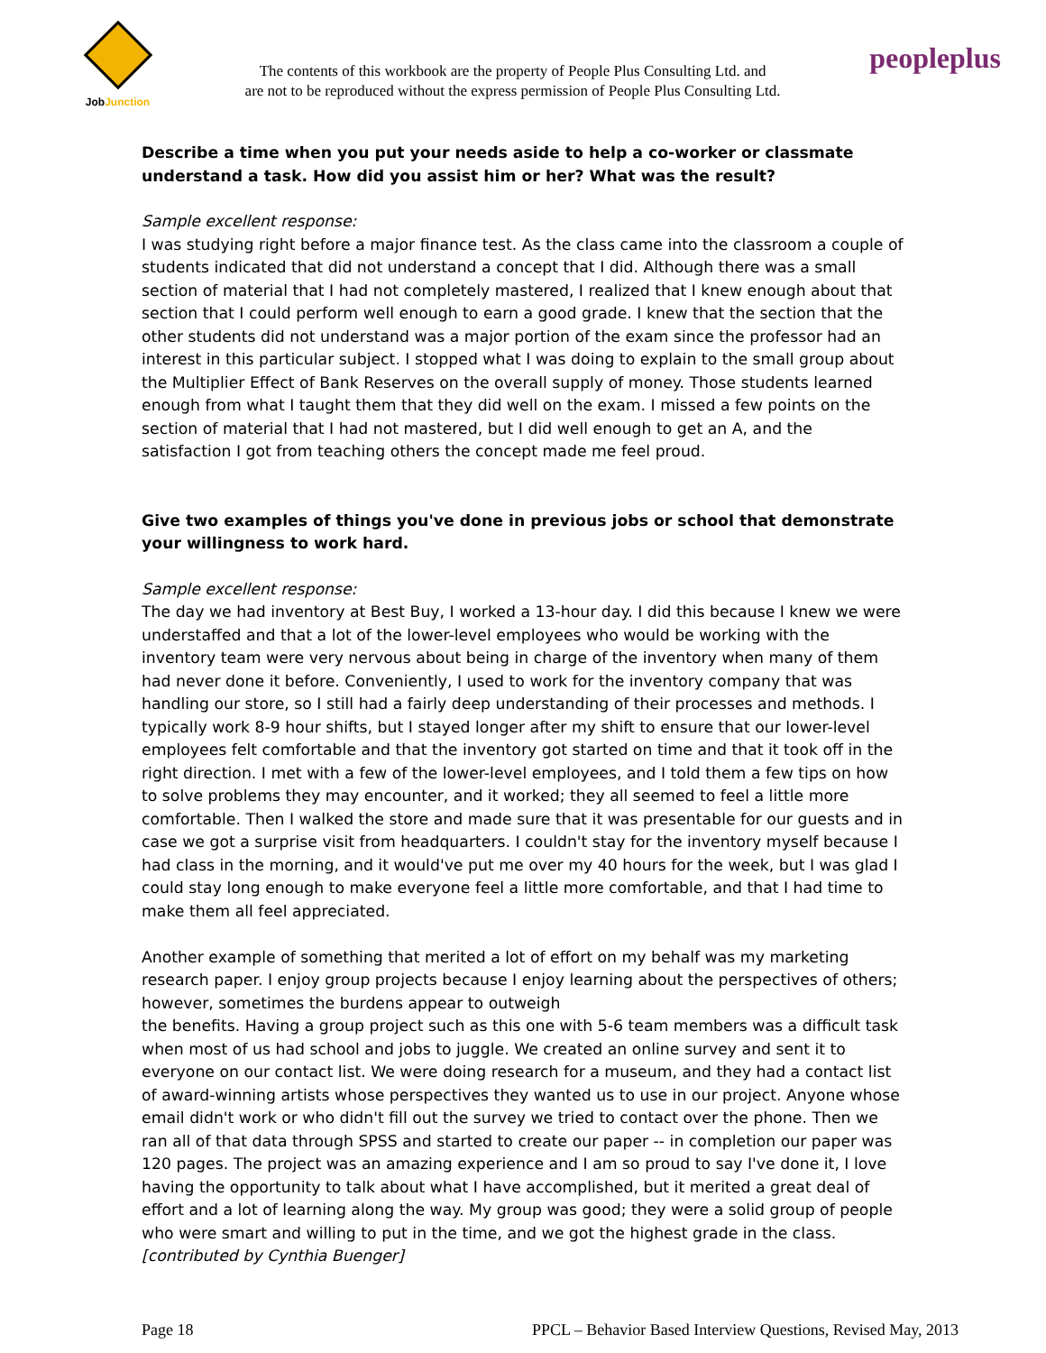JobJunction
The contents of this workbook are the property of People Plus Consulting Ltd. and
are not to be reproduced without the express permission of People Plus Consulting Ltd.
peopleplus
Describe a time when you put your needs aside to help a co-worker or classmate understand a task. How did you assist him or her? What was the result?
Sample excellent response:
I was studying right before a major finance test. As the class came into the classroom a couple of students indicated that did not understand a concept that I did. Although there was a small section of material that I had not completely mastered, I realized that I knew enough about that section that I could perform well enough to earn a good grade. I knew that the section that the other students did not understand was a major portion of the exam since the professor had an interest in this particular subject. I stopped what I was doing to explain to the small group about the Multiplier Effect of Bank Reserves on the overall supply of money. Those students learned enough from what I taught them that they did well on the exam. I missed a few points on the section of material that I had not mastered, but I did well enough to get an A, and the satisfaction I got from teaching others the concept made me feel proud.
Give two examples of things you've done in previous jobs or school that demonstrate your willingness to work hard.
Sample excellent response:
The day we had inventory at Best Buy, I worked a 13-hour day. I did this because I knew we were understaffed and that a lot of the lower-level employees who would be working with the inventory team were very nervous about being in charge of the inventory when many of them had never done it before. Conveniently, I used to work for the inventory company that was handling our store, so I still had a fairly deep understanding of their processes and methods. I typically work 8-9 hour shifts, but I stayed longer after my shift to ensure that our lower-level employees felt comfortable and that the inventory got started on time and that it took off in the right direction. I met with a few of the lower-level employees, and I told them a few tips on how to solve problems they may encounter, and it worked; they all seemed to feel a little more comfortable. Then I walked the store and made sure that it was presentable for our guests and in case we got a surprise visit from headquarters. I couldn't stay for the inventory myself because I had class in the morning, and it would've put me over my 40 hours for the week, but I was glad I could stay long enough to make everyone feel a little more comfortable, and that I had time to make them all feel appreciated.
Another example of something that merited a lot of effort on my behalf was my marketing research paper. I enjoy group projects because I enjoy learning about the perspectives of others; however, sometimes the burdens appear to outweigh
the benefits. Having a group project such as this one with 5-6 team members was a difficult task when most of us had school and jobs to juggle. We created an online survey and sent it to everyone on our contact list. We were doing research for a museum, and they had a contact list of award-winning artists whose perspectives they wanted us to use in our project. Anyone whose email didn't work or who didn't fill out the survey we tried to contact over the phone. Then we ran all of that data through SPSS and started to create our paper -- in completion our paper was 120 pages. The project was an amazing experience and I am so proud to say I've done it, I love having the opportunity to talk about what I have accomplished, but it merited a great deal of effort and a lot of learning along the way. My group was good; they were a solid group of people who were smart and willing to put in the time, and we got the highest grade in the class. [contributed by Cynthia Buenger]
Page 18 PPCL – Behavior Based Interview Questions, Revised May, 2013